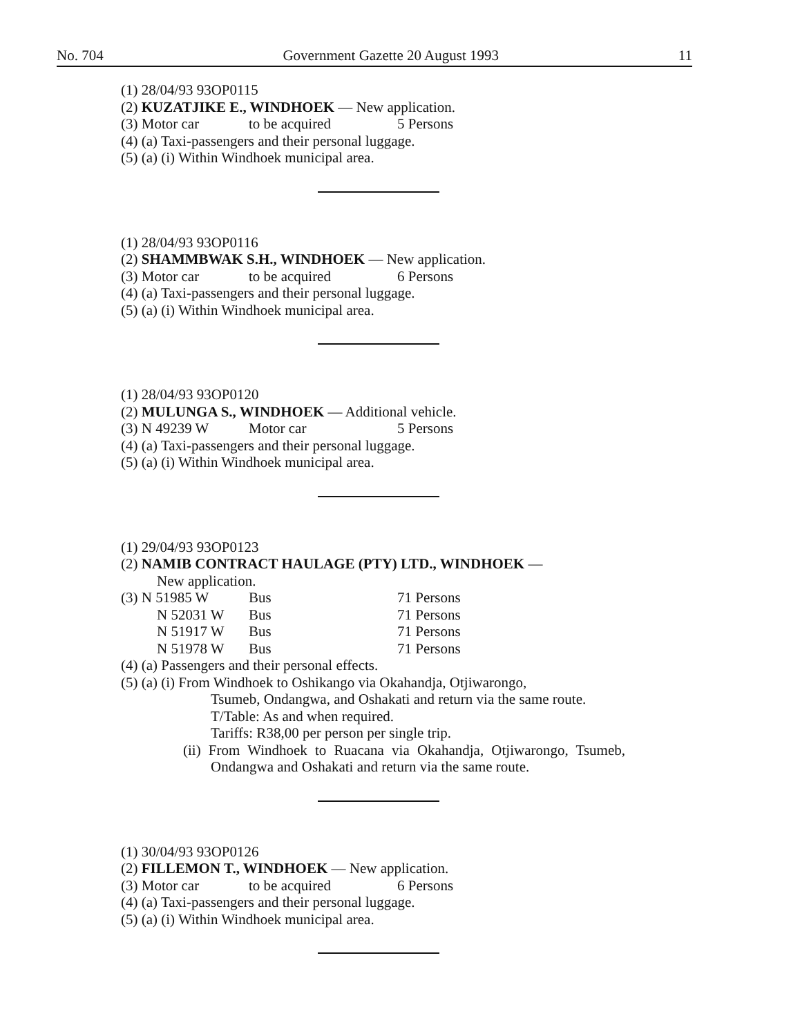No. 704 Government Gazette 20 August 1993 11
(1) 28/04/93 93OP0115
(2) KUZATJIKE E., WINDHOEK — New application.
(3) Motor car to be acquired 5 Persons
(4) (a) Taxi-passengers and their personal luggage.
(5) (a) (i) Within Windhoek municipal area.
(1) 28/04/93 93OP0116
(2) SHAMMBWAK S.H., WINDHOEK — New application.
(3) Motor car to be acquired 6 Persons
(4) (a) Taxi-passengers and their personal luggage.
(5) (a) (i) Within Windhoek municipal area.
(1) 28/04/93 93OP0120
(2) MULUNGA S., WINDHOEK — Additional vehicle.
(3) N 49239 W Motor car 5 Persons
(4) (a) Taxi-passengers and their personal luggage.
(5) (a) (i) Within Windhoek municipal area.
(1) 29/04/93 93OP0123
(2) NAMIB CONTRACT HAULAGE (PTY) LTD., WINDHOEK —
New application.
(3) N 51985 W Bus 71 Persons
N 52031 W Bus 71 Persons
N 51917 W Bus 71 Persons
N 51978 W Bus 71 Persons
(4) (a) Passengers and their personal effects.
(5) (a) (i) From Windhoek to Oshikango via Okahandja, Otjiwarongo,
Tsumeb, Ondangwa, and Oshakati and return via the same route.
T/Table: As and when required.
Tariffs: R38,00 per person per single trip.
(ii) From Windhoek to Ruacana via Okahandja, Otjiwarongo, Tsumeb, Ondangwa and Oshakati and return via the same route.
(1) 30/04/93 93OP0126
(2) FILLEMON T., WINDHOEK — New application.
(3) Motor car to be acquired 6 Persons
(4) (a) Taxi-passengers and their personal luggage.
(5) (a) (i) Within Windhoek municipal area.